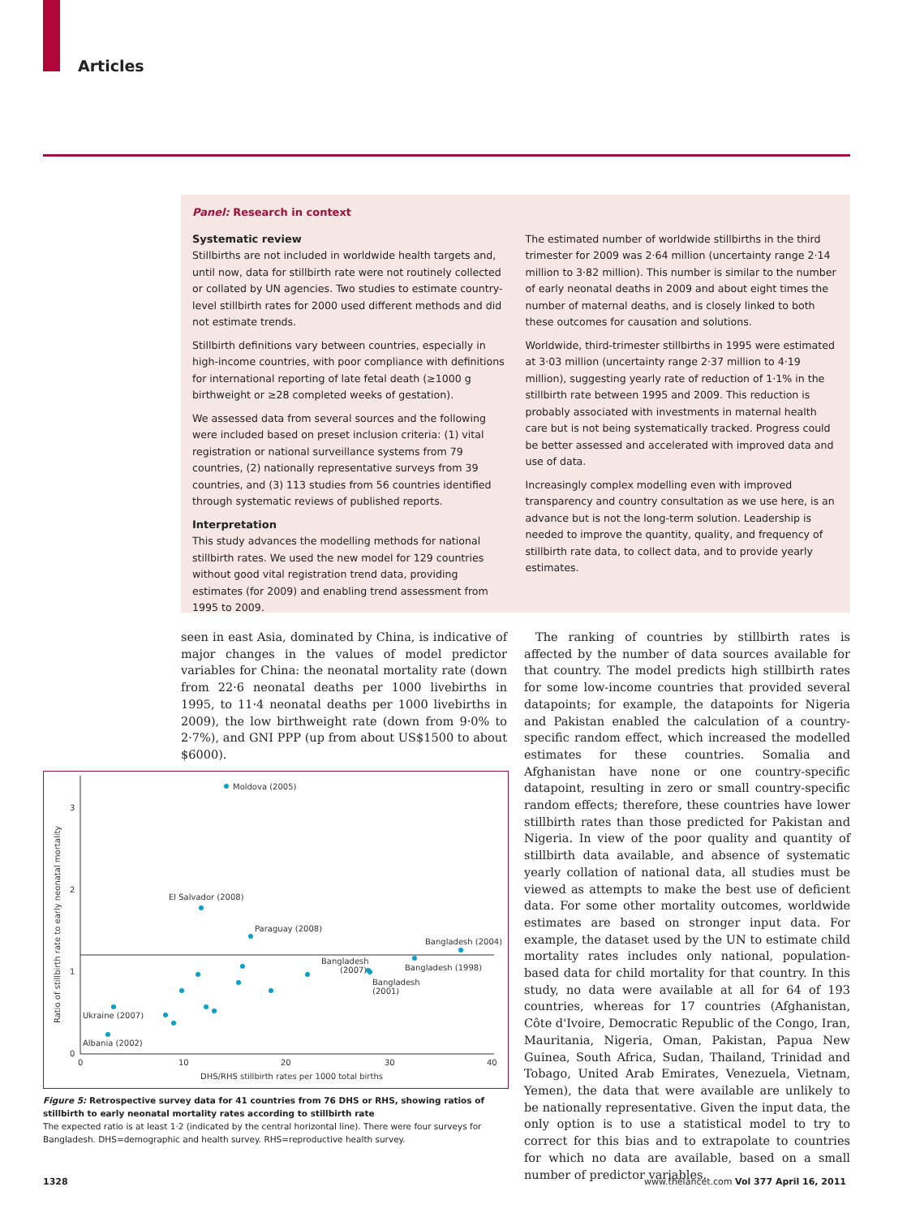Articles
Panel: Research in context
Systematic review
Stillbirths are not included in worldwide health targets and, until now, data for stillbirth rate were not routinely collected or collated by UN agencies. Two studies to estimate country-level stillbirth rates for 2000 used different methods and did not estimate trends.
Stillbirth definitions vary between countries, especially in high-income countries, with poor compliance with definitions for international reporting of late fetal death (≥1000 g birthweight or ≥28 completed weeks of gestation).
We assessed data from several sources and the following were included based on preset inclusion criteria: (1) vital registration or national surveillance systems from 79 countries, (2) nationally representative surveys from 39 countries, and (3) 113 studies from 56 countries identified through systematic reviews of published reports.
Interpretation
This study advances the modelling methods for national stillbirth rates. We used the new model for 129 countries without good vital registration trend data, providing estimates (for 2009) and enabling trend assessment from 1995 to 2009.
The estimated number of worldwide stillbirths in the third trimester for 2009 was 2·64 million (uncertainty range 2·14 million to 3·82 million). This number is similar to the number of early neonatal deaths in 2009 and about eight times the number of maternal deaths, and is closely linked to both these outcomes for causation and solutions.
Worldwide, third-trimester stillbirths in 1995 were estimated at 3·03 million (uncertainty range 2·37 million to 4·19 million), suggesting yearly rate of reduction of 1·1% in the stillbirth rate between 1995 and 2009. This reduction is probably associated with investments in maternal health care but is not being systematically tracked. Progress could be better assessed and accelerated with improved data and use of data.
Increasingly complex modelling even with improved transparency and country consultation as we use here, is an advance but is not the long-term solution. Leadership is needed to improve the quantity, quality, and frequency of stillbirth rate data, to collect data, and to provide yearly estimates.
seen in east Asia, dominated by China, is indicative of major changes in the values of model predictor variables for China: the neonatal mortality rate (down from 22·6 neonatal deaths per 1000 livebirths in 1995, to 11·4 neonatal deaths per 1000 livebirths in 2009), the low birthweight rate (down from 9·0% to 2·7%), and GNI PPP (up from about US$1500 to about $6000).
0
1
2
3
0
10
20
30
40
DHS/RHS stillbirth rates per 1000 total births
Ratio of stillbirth rate to early neonatal mortality
Moldova (2005)
El Salvador (2008)
Paraguay (2008)
Bangladesh (2004)
Bangladesh
(2007)
Bangladesh (1998)
Bangladesh
(2001)
Ukraine (2007)
Albania (2002)
Figure 5: Retrospective survey data for 41 countries from 76 DHS or RHS, showing ratios of stillbirth to early neonatal mortality rates according to stillbirth rate
The expected ratio is at least 1·2 (indicated by the central horizontal line). There were four surveys for Bangladesh. DHS=demographic and health survey. RHS=reproductive health survey.
The ranking of countries by stillbirth rates is affected by the number of data sources available for that country. The model predicts high stillbirth rates for some low-income countries that provided several datapoints; for example, the datapoints for Nigeria and Pakistan enabled the calculation of a country-specific random effect, which increased the modelled estimates for these countries. Somalia and Afghanistan have none or one country-specific datapoint, resulting in zero or small country-specific random effects; therefore, these countries have lower stillbirth rates than those predicted for Pakistan and Nigeria. In view of the poor quality and quantity of stillbirth data available, and absence of systematic yearly collation of national data, all studies must be viewed as attempts to make the best use of deficient data. For some other mortality outcomes, worldwide estimates are based on stronger input data. For example, the dataset used by the UN to estimate child mortality rates includes only national, population-based data for child mortality for that country. In this study, no data were available at all for 64 of 193 countries, whereas for 17 countries (Afghanistan, Côte d'Ivoire, Democratic Republic of the Congo, Iran, Mauritania, Nigeria, Oman, Pakistan, Papua New Guinea, South Africa, Sudan, Thailand, Trinidad and Tobago, United Arab Emirates, Venezuela, Vietnam, Yemen), the data that were available are unlikely to be nationally representative. Given the input data, the only option is to use a statistical model to try to correct for this bias and to extrapolate to countries for which no data are available, based on a small number of predictor variables.
1328 www.thelancet.com Vol 377 April 16, 2011